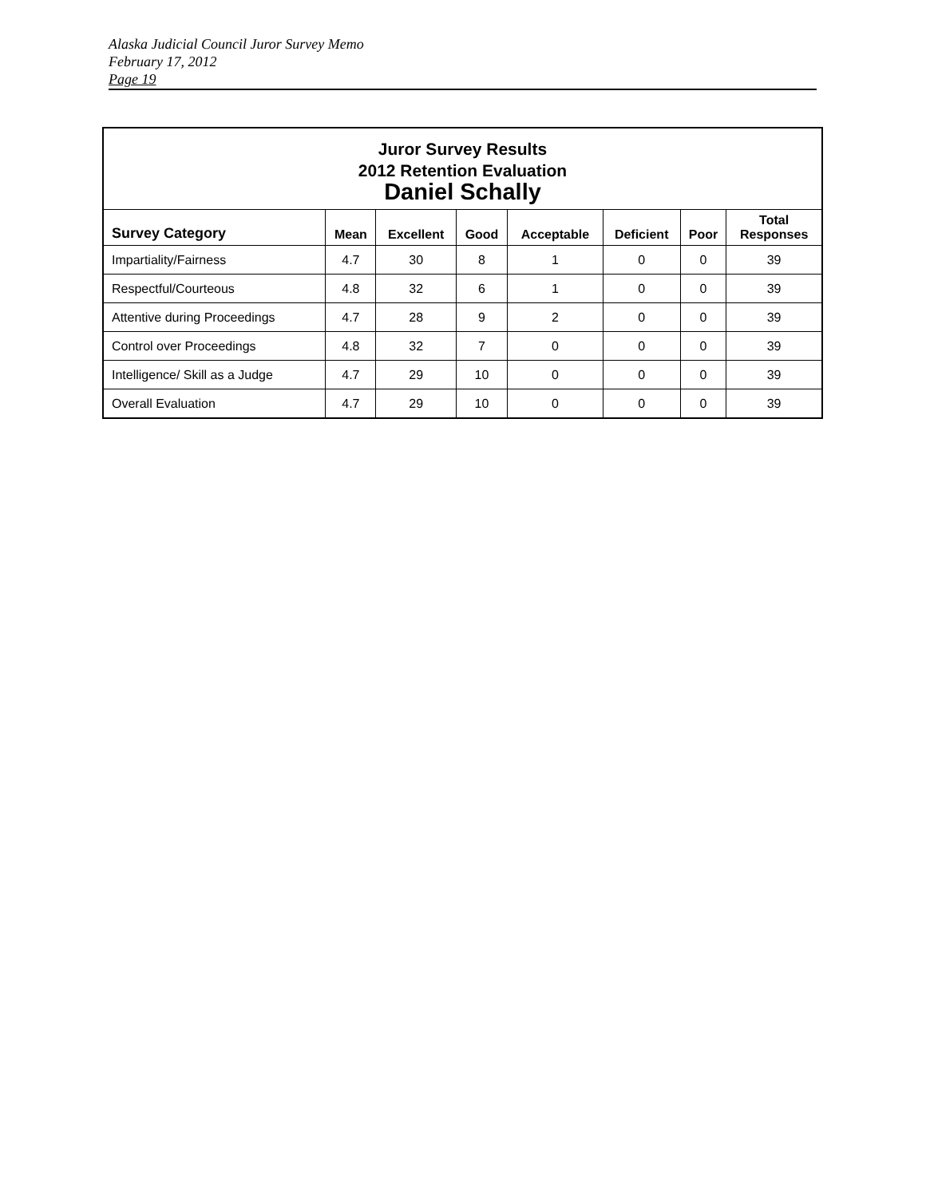Alaska Judicial Council Juror Survey Memo
February 17, 2012
Page 19
| Juror Survey Results 2012 Retention Evaluation Daniel Schally | | | | | | | |
| Survey Category | Mean | Excellent | Good | Acceptable | Deficient | Poor | Total Responses |
| Impartiality/Fairness | 4.7 | 30 | 8 | 1 | 0 | 0 | 39 |
| Respectful/Courteous | 4.8 | 32 | 6 | 1 | 0 | 0 | 39 |
| Attentive during Proceedings | 4.7 | 28 | 9 | 2 | 0 | 0 | 39 |
| Control over Proceedings | 4.8 | 32 | 7 | 0 | 0 | 0 | 39 |
| Intelligence/ Skill as a Judge | 4.7 | 29 | 10 | 0 | 0 | 0 | 39 |
| Overall Evaluation | 4.7 | 29 | 10 | 0 | 0 | 0 | 39 |